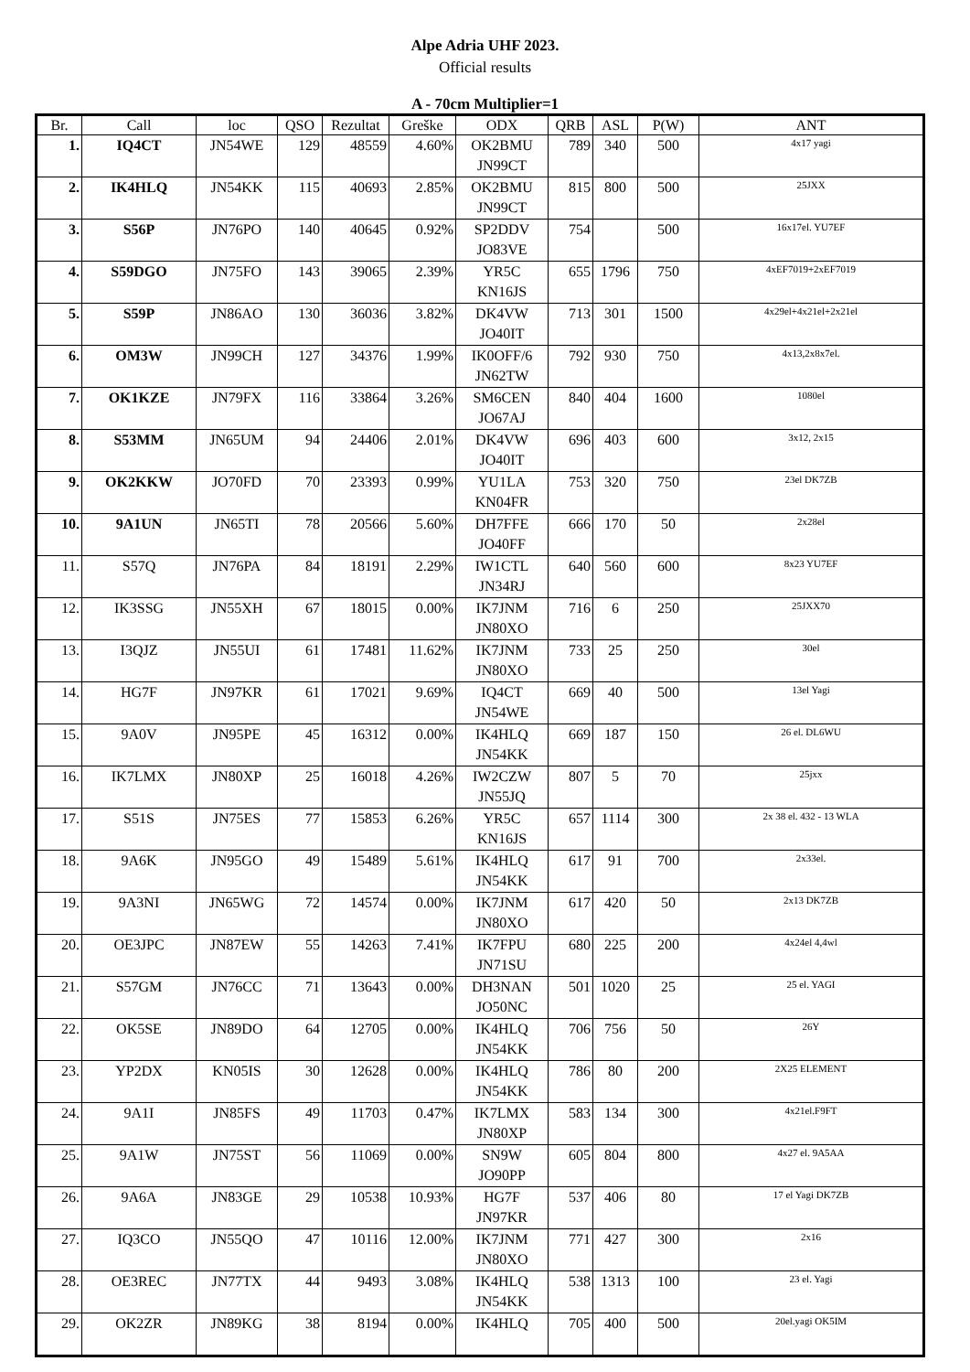Alpe Adria UHF 2023.
Official results
A - 70cm Multiplier=1
| Br. | Call | loc | QSO | Rezultat | Greške | ODX | QRB | ASL | P(W) | ANT |
| --- | --- | --- | --- | --- | --- | --- | --- | --- | --- | --- |
| 1. | IQ4CT | JN54WE | 129 | 48559 | 4.60% | OK2BMU JN99CT | 789 | 340 | 500 | 4x17 yagi |
| 2. | IK4HLQ | JN54KK | 115 | 40693 | 2.85% | OK2BMU JN99CT | 815 | 800 | 500 | 25JXX |
| 3. | S56P | JN76PO | 140 | 40645 | 0.92% | SP2DDV JO83VE | 754 | | 500 | 16x17el. YU7EF |
| 4. | S59DGO | JN75FO | 143 | 39065 | 2.39% | YR5C KN16JS | 655 | 1796 | 750 | 4xEF7019+2xEF7019 |
| 5. | S59P | JN86AO | 130 | 36036 | 3.82% | DK4VW JO40IT | 713 | 301 | 1500 | 4x29el+4x21el+2x21el |
| 6. | OM3W | JN99CH | 127 | 34376 | 1.99% | IK0OFF/6 JN62TW | 792 | 930 | 750 | 4x13,2x8x7el. |
| 7. | OK1KZE | JN79FX | 116 | 33864 | 3.26% | SM6CEN JO67AJ | 840 | 404 | 1600 | 1080el |
| 8. | S53MM | JN65UM | 94 | 24406 | 2.01% | DK4VW JO40IT | 696 | 403 | 600 | 3x12, 2x15 |
| 9. | OK2KKW | JO70FD | 70 | 23393 | 0.99% | YU1LA KN04FR | 753 | 320 | 750 | 23el DK7ZB |
| 10. | 9A1UN | JN65TI | 78 | 20566 | 5.60% | DH7FFE JO40FF | 666 | 170 | 50 | 2x28el |
| 11. | S57Q | JN76PA | 84 | 18191 | 2.29% | IW1CTL JN34RJ | 640 | 560 | 600 | 8x23 YU7EF |
| 12. | IK3SSG | JN55XH | 67 | 18015 | 0.00% | IK7JNM JN80XO | 716 | 6 | 250 | 25JXX70 |
| 13. | I3QJZ | JN55UI | 61 | 17481 | 11.62% | IK7JNM JN80XO | 733 | 25 | 250 | 30el |
| 14. | HG7F | JN97KR | 61 | 17021 | 9.69% | IQ4CT JN54WE | 669 | 40 | 500 | 13el Yagi |
| 15. | 9A0V | JN95PE | 45 | 16312 | 0.00% | IK4HLQ JN54KK | 669 | 187 | 150 | 26 el. DL6WU |
| 16. | IK7LMX | JN80XP | 25 | 16018 | 4.26% | IW2CZW JN55JQ | 807 | 5 | 70 | 25jxx |
| 17. | S51S | JN75ES | 77 | 15853 | 6.26% | YR5C KN16JS | 657 | 1114 | 300 | 2x 38 el. 432 - 13 WLA |
| 18. | 9A6K | JN95GO | 49 | 15489 | 5.61% | IK4HLQ JN54KK | 617 | 91 | 700 | 2x33el. |
| 19. | 9A3NI | JN65WG | 72 | 14574 | 0.00% | IK7JNM JN80XO | 617 | 420 | 50 | 2x13 DK7ZB |
| 20. | OE3JPC | JN87EW | 55 | 14263 | 7.41% | IK7FPU JN71SU | 680 | 225 | 200 | 4x24el 4,4wl |
| 21. | S57GM | JN76CC | 71 | 13643 | 0.00% | DH3NAN JO50NC | 501 | 1020 | 25 | 25 el. YAGI |
| 22. | OK5SE | JN89DO | 64 | 12705 | 0.00% | IK4HLQ JN54KK | 706 | 756 | 50 | 26Y |
| 23. | YP2DX | KN05IS | 30 | 12628 | 0.00% | IK4HLQ JN54KK | 786 | 80 | 200 | 2X25 ELEMENT |
| 24. | 9A1I | JN85FS | 49 | 11703 | 0.47% | IK7LMX JN80XP | 583 | 134 | 300 | 4x21el.F9FT |
| 25. | 9A1W | JN75ST | 56 | 11069 | 0.00% | SN9W JO90PP | 605 | 804 | 800 | 4x27 el. 9A5AA |
| 26. | 9A6A | JN83GE | 29 | 10538 | 10.93% | HG7F JN97KR | 537 | 406 | 80 | 17 el Yagi DK7ZB |
| 27. | IQ3CO | JN55QO | 47 | 10116 | 12.00% | IK7JNM JN80XO | 771 | 427 | 300 | 2x16 |
| 28. | OE3REC | JN77TX | 44 | 9493 | 3.08% | IK4HLQ JN54KK | 538 | 1313 | 100 | 23 el. Yagi |
| 29. | OK2ZR | JN89KG | 38 | 8194 | 0.00% | IK4HLQ | 705 | 400 | 500 | 20el.yagi OK5IM |